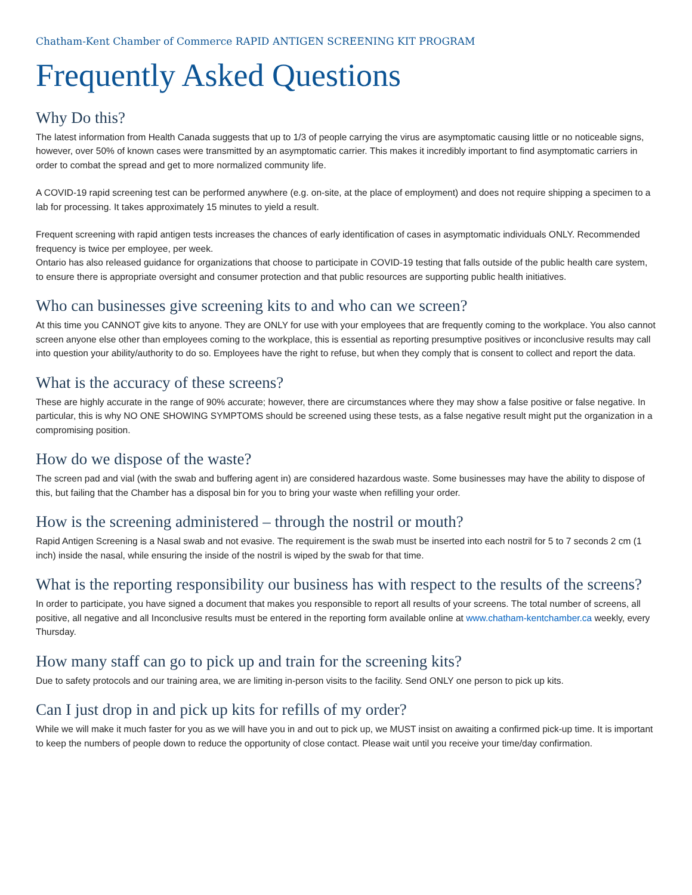Chatham-Kent Chamber of Commerce RAPID ANTIGEN SCREENING KIT PROGRAM
Frequently Asked Questions
Why Do this?
The latest information from Health Canada suggests that up to 1/3 of people carrying the virus are asymptomatic causing little or no noticeable signs, however, over 50% of known cases were transmitted by an asymptomatic carrier. This makes it incredibly important to find asymptomatic carriers in order to combat the spread and get to more normalized community life.
A COVID-19 rapid screening test can be performed anywhere (e.g. on-site, at the place of employment) and does not require shipping a specimen to a lab for processing. It takes approximately 15 minutes to yield a result.
Frequent screening with rapid antigen tests increases the chances of early identification of cases in asymptomatic individuals ONLY. Recommended frequency is twice per employee, per week.
Ontario has also released guidance for organizations that choose to participate in COVID-19 testing that falls outside of the public health care system, to ensure there is appropriate oversight and consumer protection and that public resources are supporting public health initiatives.
Who can businesses give screening kits to and who can we screen?
At this time you CANNOT give kits to anyone. They are ONLY for use with your employees that are frequently coming to the workplace. You also cannot screen anyone else other than employees coming to the workplace, this is essential as reporting presumptive positives or inconclusive results may call into question your ability/authority to do so. Employees have the right to refuse, but when they comply that is consent to collect and report the data.
What is the accuracy of these screens?
These are highly accurate in the range of 90% accurate; however, there are circumstances where they may show a false positive or false negative. In particular, this is why NO ONE SHOWING SYMPTOMS should be screened using these tests, as a false negative result might put the organization in a compromising position.
How do we dispose of the waste?
The screen pad and vial (with the swab and buffering agent in) are considered hazardous waste. Some businesses may have the ability to dispose of this, but failing that the Chamber has a disposal bin for you to bring your waste when refilling your order.
How is the screening administered – through the nostril or mouth?
Rapid Antigen Screening is a Nasal swab and not evasive. The requirement is the swab must be inserted into each nostril for 5 to 7 seconds 2 cm (1 inch) inside the nasal, while ensuring the inside of the nostril is wiped by the swab for that time.
What is the reporting responsibility our business has with respect to the results of the screens?
In order to participate, you have signed a document that makes you responsible to report all results of your screens. The total number of screens, all positive, all negative and all Inconclusive results must be entered in the reporting form available online at www.chatham-kentchamber.ca weekly, every Thursday.
How many staff can go to pick up and train for the screening kits?
Due to safety protocols and our training area, we are limiting in-person visits to the facility. Send ONLY one person to pick up kits.
Can I just drop in and pick up kits for refills of my order?
While we will make it much faster for you as we will have you in and out to pick up, we MUST insist on awaiting a confirmed pick-up time. It is important to keep the numbers of people down to reduce the opportunity of close contact. Please wait until you receive your time/day confirmation.